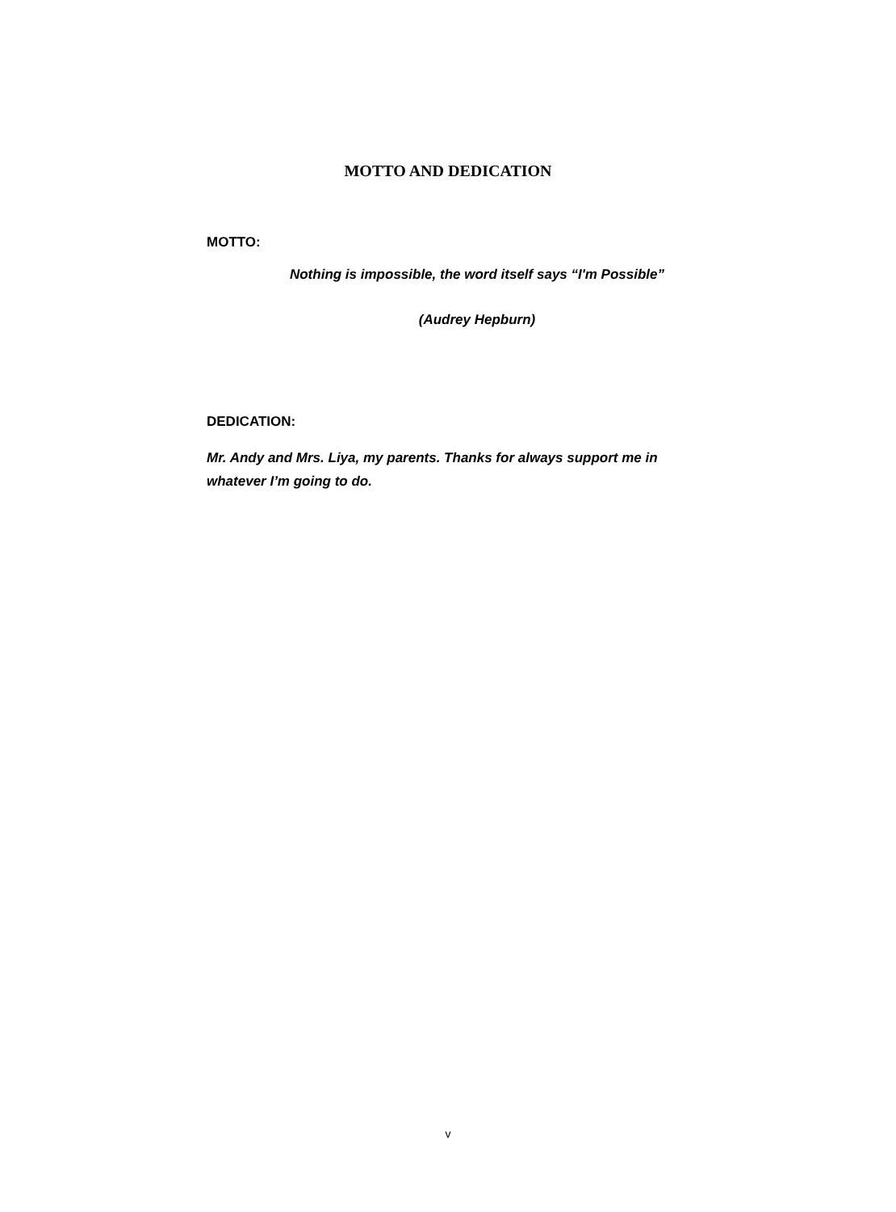MOTTO AND DEDICATION
MOTTO:
Nothing is impossible, the word itself says “I'm Possible”
(Audrey Hepburn)
DEDICATION:
Mr. Andy and Mrs. Liya, my parents. Thanks for always support me in whatever I’m going to do.
v